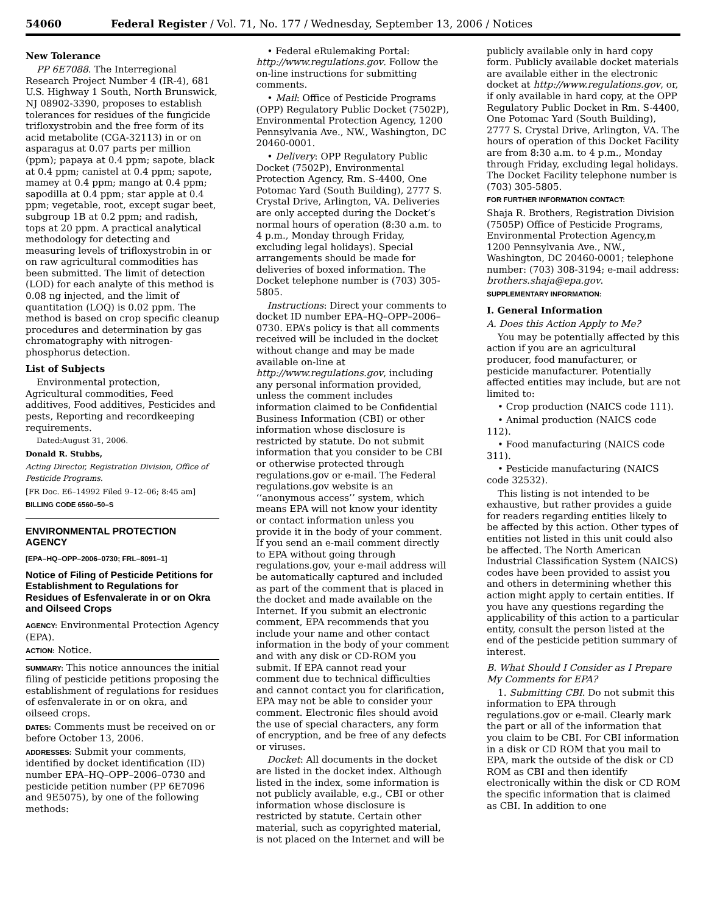54060 Federal Register / Vol. 71, No. 177 / Wednesday, September 13, 2006 / Notices
New Tolerance
PP 6E7088. The Interregional Research Project Number 4 (IR-4), 681 U.S. Highway 1 South, North Brunswick, NJ 08902-3390, proposes to establish tolerances for residues of the fungicide trifloxystrobin and the free form of its acid metabolite (CGA-32113) in or on asparagus at 0.07 parts per million (ppm); papaya at 0.4 ppm; sapote, black at 0.4 ppm; canistel at 0.4 ppm; sapote, mamey at 0.4 ppm; mango at 0.4 ppm; sapodilla at 0.4 ppm; star apple at 0.4 ppm; vegetable, root, except sugar beet, subgroup 1B at 0.2 ppm; and radish, tops at 20 ppm. A practical analytical methodology for detecting and measuring levels of trifloxystrobin in or on raw agricultural commodities has been submitted. The limit of detection (LOD) for each analyte of this method is 0.08 ng injected, and the limit of quantitation (LOQ) is 0.02 ppm. The method is based on crop specific cleanup procedures and determination by gas chromatography with nitrogen-phosphorus detection.
List of Subjects
Environmental protection, Agricultural commodities, Feed additives, Food additives, Pesticides and pests, Reporting and recordkeeping requirements.
Dated:August 31, 2006.
Donald R. Stubbs,
Acting Director, Registration Division, Office of Pesticide Programs.
[FR Doc. E6–14992 Filed 9–12–06; 8:45 am]
BILLING CODE 6560–50–S
ENVIRONMENTAL PROTECTION AGENCY
[EPA–HQ–OPP–2006–0730; FRL–8091–1]
Notice of Filing of Pesticide Petitions for Establishment to Regulations for Residues of Esfenvalerate in or on Okra and Oilseed Crops
AGENCY: Environmental Protection Agency (EPA).
ACTION: Notice.
SUMMARY: This notice announces the initial filing of pesticide petitions proposing the establishment of regulations for residues of esfenvalerate in or on okra, and oilseed crops.
DATES: Comments must be received on or before October 13, 2006.
ADDRESSES: Submit your comments, identified by docket identification (ID) number EPA–HQ–OPP–2006–0730 and pesticide petition number (PP 6E7096 and 9E5075), by one of the following methods:
• Federal eRulemaking Portal: http://www.regulations.gov. Follow the on-line instructions for submitting comments.
• Mail: Office of Pesticide Programs (OPP) Regulatory Public Docket (7502P), Environmental Protection Agency, 1200 Pennsylvania Ave., NW., Washington, DC 20460-0001.
• Delivery: OPP Regulatory Public Docket (7502P), Environmental Protection Agency, Rm. S-4400, One Potomac Yard (South Building), 2777 S. Crystal Drive, Arlington, VA. Deliveries are only accepted during the Docket’s normal hours of operation (8:30 a.m. to 4 p.m., Monday through Friday, excluding legal holidays). Special arrangements should be made for deliveries of boxed information. The Docket telephone number is (703) 305-5805.
Instructions: Direct your comments to docket ID number EPA–HQ–OPP–2006–0730. EPA’s policy is that all comments received will be included in the docket without change and may be made available on-line at http://www.regulations.gov, including any personal information provided, unless the comment includes information claimed to be Confidential Business Information (CBI) or other information whose disclosure is restricted by statute. Do not submit information that you consider to be CBI or otherwise protected through regulations.gov or e-mail. The Federal regulations.gov website is an ‘‘anonymous access’’ system, which means EPA will not know your identity or contact information unless you provide it in the body of your comment. If you send an e-mail comment directly to EPA without going through regulations.gov, your e-mail address will be automatically captured and included as part of the comment that is placed in the docket and made available on the Internet. If you submit an electronic comment, EPA recommends that you include your name and other contact information in the body of your comment and with any disk or CD-ROM you submit. If EPA cannot read your comment due to technical difficulties and cannot contact you for clarification, EPA may not be able to consider your comment. Electronic files should avoid the use of special characters, any form of encryption, and be free of any defects or viruses.
Docket: All documents in the docket are listed in the docket index. Although listed in the index, some information is not publicly available, e.g., CBI or other information whose disclosure is restricted by statute. Certain other material, such as copyrighted material, is not placed on the Internet and will be
publicly available only in hard copy form. Publicly available docket materials are available either in the electronic docket at http://www.regulations.gov, or, if only available in hard copy, at the OPP Regulatory Public Docket in Rm. S-4400, One Potomac Yard (South Building), 2777 S. Crystal Drive, Arlington, VA. The hours of operation of this Docket Facility are from 8:30 a.m. to 4 p.m., Monday through Friday, excluding legal holidays. The Docket Facility telephone number is (703) 305-5805.
FOR FURTHER INFORMATION CONTACT:
Shaja R. Brothers, Registration Division (7505P) Office of Pesticide Programs, Environmental Protection Agency,m 1200 Pennsylvania Ave., NW., Washington, DC 20460-0001; telephone number: (703) 308-3194; e-mail address: brothers.shaja@epa.gov.
SUPPLEMENTARY INFORMATION:
I. General Information
A. Does this Action Apply to Me?
You may be potentially affected by this action if you are an agricultural producer, food manufacturer, or pesticide manufacturer. Potentially affected entities may include, but are not limited to:
• Crop production (NAICS code 111).
• Animal production (NAICS code 112).
• Food manufacturing (NAICS code 311).
• Pesticide manufacturing (NAICS code 32532).
This listing is not intended to be exhaustive, but rather provides a guide for readers regarding entities likely to be affected by this action. Other types of entities not listed in this unit could also be affected. The North American Industrial Classification System (NAICS) codes have been provided to assist you and others in determining whether this action might apply to certain entities. If you have any questions regarding the applicability of this action to a particular entity, consult the person listed at the end of the pesticide petition summary of interest.
B. What Should I Consider as I Prepare My Comments for EPA?
1. Submitting CBI. Do not submit this information to EPA through regulations.gov or e-mail. Clearly mark the part or all of the information that you claim to be CBI. For CBI information in a disk or CD ROM that you mail to EPA, mark the outside of the disk or CD ROM as CBI and then identify electronically within the disk or CD ROM the specific information that is claimed as CBI. In addition to one